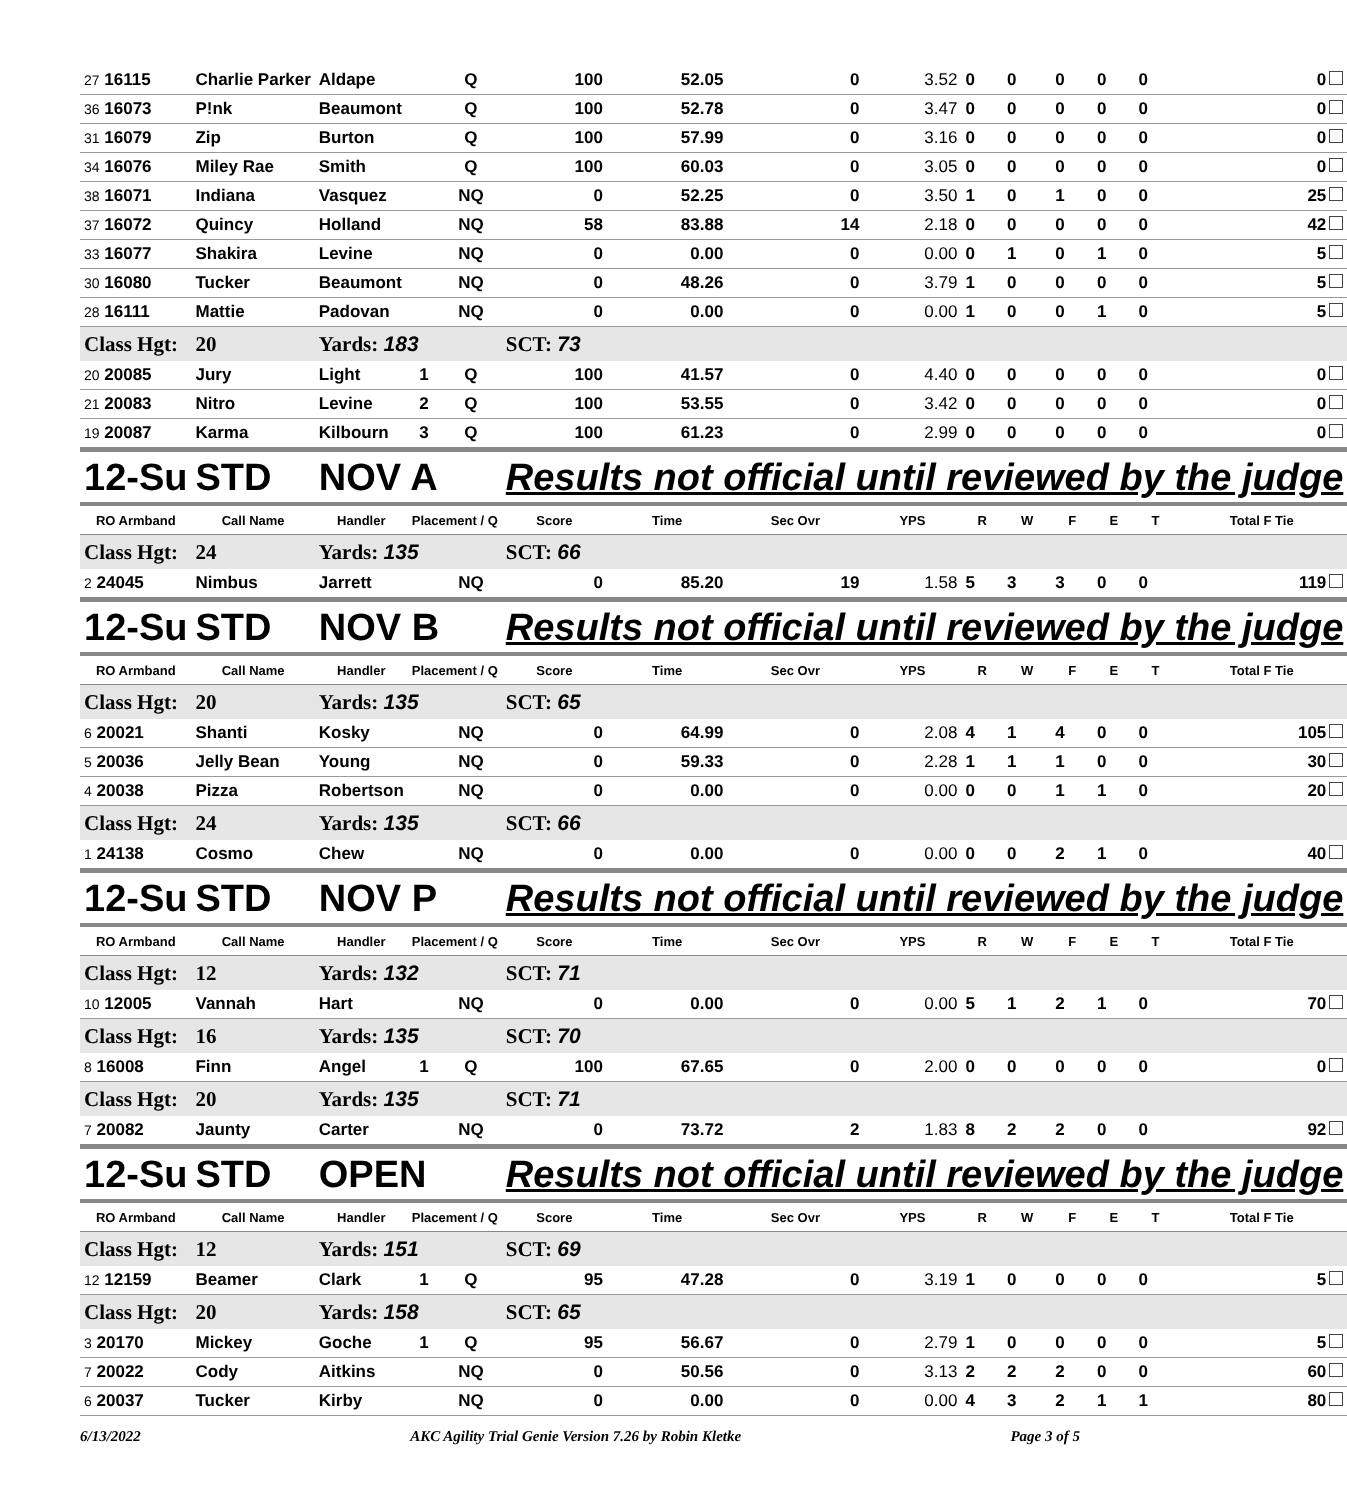| 27 16115 | Charlie Parker | Aldape | | Q | 100 | 52.05 | 0 | 3.52 | 0 | 0 | 0 | 0 | 0 | 0 |
| 36 16073 | P!nk | Beaumont | | Q | 100 | 52.78 | 0 | 3.47 | 0 | 0 | 0 | 0 | 0 | 0 |
| 31 16079 | Zip | Burton | | Q | 100 | 57.99 | 0 | 3.16 | 0 | 0 | 0 | 0 | 0 | 0 |
| 34 16076 | Miley Rae | Smith | | Q | 100 | 60.03 | 0 | 3.05 | 0 | 0 | 0 | 0 | 0 | 0 |
| 38 16071 | Indiana | Vasquez | | NQ | 0 | 52.25 | 0 | 3.50 | 1 | 0 | 1 | 0 | 0 | 25 |
| 37 16072 | Quincy | Holland | | NQ | 58 | 83.88 | 14 | 2.18 | 0 | 0 | 0 | 0 | 0 | 42 |
| 33 16077 | Shakira | Levine | | NQ | 0 | 0.00 | 0 | 0.00 | 0 | 1 | 0 | 1 | 0 | 5 |
| 30 16080 | Tucker | Beaumont | | NQ | 0 | 48.26 | 0 | 3.79 | 1 | 0 | 0 | 0 | 0 | 5 |
| 28 16111 | Mattie | Padovan | | NQ | 0 | 0.00 | 0 | 0.00 | 1 | 0 | 0 | 1 | 0 | 5 |
| Class Hgt: | 20 | Yards: 183 | | | SCT: 73 | | | | | | | | | |
| 20 20085 | Jury | Light | 1 | Q | 100 | 41.57 | 0 | 4.40 | 0 | 0 | 0 | 0 | 0 | 0 |
| 21 20083 | Nitro | Levine | 2 | Q | 100 | 53.55 | 0 | 3.42 | 0 | 0 | 0 | 0 | 0 | 0 |
| 19 20087 | Karma | Kilbourn | 3 | Q | 100 | 61.23 | 0 | 2.99 | 0 | 0 | 0 | 0 | 0 | 0 |
| 12-Su | STD | NOV A | | | Results not official until reviewed by the judge | | | | | | | | | |
| RO Armband | Call Name | Handler | Placement / Q | | Score | Time | Sec Ovr | YPS | R | W | F | E | T | Total F Tie |
| Class Hgt: | 24 | Yards: 135 | | | SCT: 66 | | | | | | | | | |
| 2 24045 | Nimbus | Jarrett | | NQ | 0 | 85.20 | 19 | 1.58 | 5 | 3 | 3 | 0 | 0 | 119 |
| 12-Su | STD | NOV B | | | Results not official until reviewed by the judge | | | | | | | | | |
| RO Armband | Call Name | Handler | Placement / Q | | Score | Time | Sec Ovr | YPS | R | W | F | E | T | Total F Tie |
| Class Hgt: | 20 | Yards: 135 | | | SCT: 65 | | | | | | | | | |
| 6 20021 | Shanti | Kosky | | NQ | 0 | 64.99 | 0 | 2.08 | 4 | 1 | 4 | 0 | 0 | 105 |
| 5 20036 | Jelly Bean | Young | | NQ | 0 | 59.33 | 0 | 2.28 | 1 | 1 | 1 | 0 | 0 | 30 |
| 4 20038 | Pizza | Robertson | | NQ | 0 | 0.00 | 0 | 0.00 | 0 | 0 | 1 | 1 | 0 | 20 |
| Class Hgt: | 24 | Yards: 135 | | | SCT: 66 | | | | | | | | | |
| 1 24138 | Cosmo | Chew | | NQ | 0 | 0.00 | 0 | 0.00 | 0 | 0 | 2 | 1 | 0 | 40 |
| 12-Su | STD | NOV P | | | Results not official until reviewed by the judge | | | | | | | | | |
| RO Armband | Call Name | Handler | Placement / Q | | Score | Time | Sec Ovr | YPS | R | W | F | E | T | Total F Tie |
| Class Hgt: | 12 | Yards: 132 | | | SCT: 71 | | | | | | | | | |
| 10 12005 | Vannah | Hart | | NQ | 0 | 0.00 | 0 | 0.00 | 5 | 1 | 2 | 1 | 0 | 70 |
| Class Hgt: | 16 | Yards: 135 | | | SCT: 70 | | | | | | | | | |
| 8 16008 | Finn | Angel | 1 | Q | 100 | 67.65 | 0 | 2.00 | 0 | 0 | 0 | 0 | 0 | 0 |
| Class Hgt: | 20 | Yards: 135 | | | SCT: 71 | | | | | | | | | |
| 7 20082 | Jaunty | Carter | | NQ | 0 | 73.72 | 2 | 1.83 | 8 | 2 | 2 | 0 | 0 | 92 |
| 12-Su | STD | OPEN | | | Results not official until reviewed by the judge | | | | | | | | | |
| RO Armband | Call Name | Handler | Placement / Q | | Score | Time | Sec Ovr | YPS | R | W | F | E | T | Total F Tie |
| Class Hgt: | 12 | Yards: 151 | | | SCT: 69 | | | | | | | | | |
| 12 12159 | Beamer | Clark | 1 | Q | 95 | 47.28 | 0 | 3.19 | 1 | 0 | 0 | 0 | 0 | 5 |
| Class Hgt: | 20 | Yards: 158 | | | SCT: 65 | | | | | | | | | |
| 3 20170 | Mickey | Goche | 1 | Q | 95 | 56.67 | 0 | 2.79 | 1 | 0 | 0 | 0 | 0 | 5 |
| 7 20022 | Cody | Aitkins | | NQ | 0 | 50.56 | 0 | 3.13 | 2 | 2 | 2 | 0 | 0 | 60 |
| 6 20037 | Tucker | Kirby | | NQ | 0 | 0.00 | 0 | 0.00 | 4 | 3 | 2 | 1 | 1 | 80 |
6/13/2022 AKC Agility Trial Genie Version 7.26 by Robin Kletke Page 3 of 5